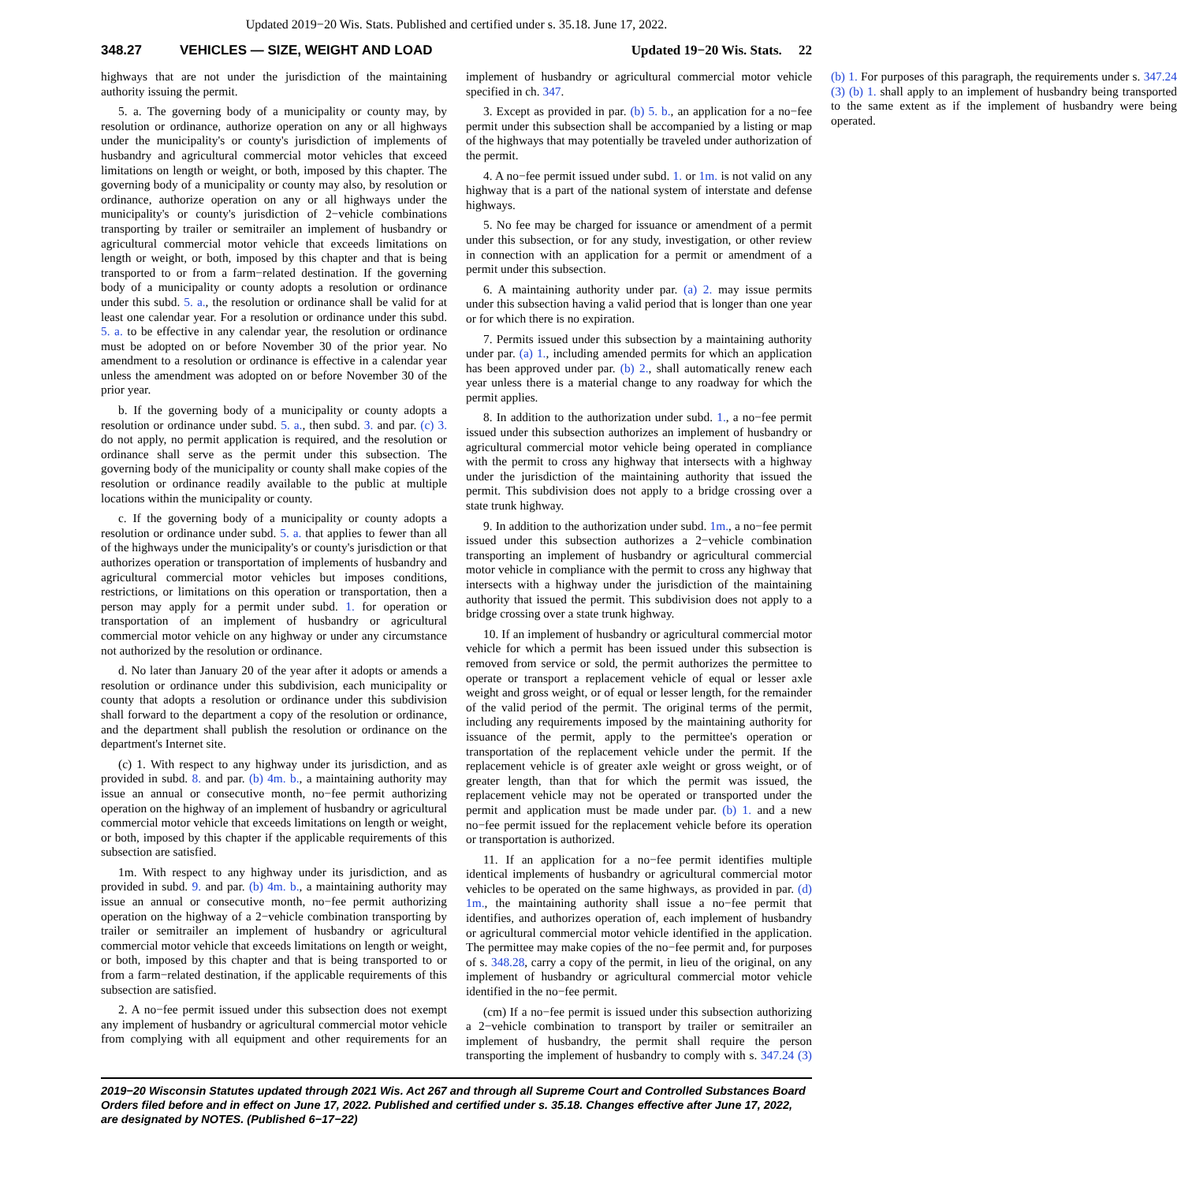Updated 2019−20 Wis. Stats. Published and certified under s. 35.18. June 17, 2022.
348.27 VEHICLES — SIZE, WEIGHT AND LOAD Updated 19−20 Wis. Stats. 22
highways that are not under the jurisdiction of the maintaining authority issuing the permit.
5. a. The governing body of a municipality or county may, by resolution or ordinance, authorize operation on any or all highways under the municipality's or county's jurisdiction of implements of husbandry and agricultural commercial motor vehicles that exceed limitations on length or weight, or both, imposed by this chapter. The governing body of a municipality or county may also, by resolution or ordinance, authorize operation on any or all highways under the municipality's or county's jurisdiction of 2−vehicle combinations transporting by trailer or semitrailer an implement of husbandry or agricultural commercial motor vehicle that exceeds limitations on length or weight, or both, imposed by this chapter and that is being transported to or from a farm−related destination. If the governing body of a municipality or county adopts a resolution or ordinance under this subd. 5. a., the resolution or ordinance shall be valid for at least one calendar year. For a resolution or ordinance under this subd. 5. a. to be effective in any calendar year, the resolution or ordinance must be adopted on or before November 30 of the prior year. No amendment to a resolution or ordinance is effective in a calendar year unless the amendment was adopted on or before November 30 of the prior year.
b. If the governing body of a municipality or county adopts a resolution or ordinance under subd. 5. a., then subd. 3. and par. (c) 3. do not apply, no permit application is required, and the resolution or ordinance shall serve as the permit under this subsection. The governing body of the municipality or county shall make copies of the resolution or ordinance readily available to the public at multiple locations within the municipality or county.
c. If the governing body of a municipality or county adopts a resolution or ordinance under subd. 5. a. that applies to fewer than all of the highways under the municipality's or county's jurisdiction or that authorizes operation or transportation of implements of husbandry and agricultural commercial motor vehicles but imposes conditions, restrictions, or limitations on this operation or transportation, then a person may apply for a permit under subd. 1. for operation or transportation of an implement of husbandry or agricultural commercial motor vehicle on any highway or under any circumstance not authorized by the resolution or ordinance.
d. No later than January 20 of the year after it adopts or amends a resolution or ordinance under this subdivision, each municipality or county that adopts a resolution or ordinance under this subdivision shall forward to the department a copy of the resolution or ordinance, and the department shall publish the resolution or ordinance on the department's Internet site.
(c) 1. With respect to any highway under its jurisdiction, and as provided in subd. 8. and par. (b) 4m. b., a maintaining authority may issue an annual or consecutive month, no−fee permit authorizing operation on the highway of an implement of husbandry or agricultural commercial motor vehicle that exceeds limitations on length or weight, or both, imposed by this chapter if the applicable requirements of this subsection are satisfied.
1m. With respect to any highway under its jurisdiction, and as provided in subd. 9. and par. (b) 4m. b., a maintaining authority may issue an annual or consecutive month, no−fee permit authorizing operation on the highway of a 2−vehicle combination transporting by trailer or semitrailer an implement of husbandry or agricultural commercial motor vehicle that exceeds limitations on length or weight, or both, imposed by this chapter and that is being transported to or from a farm−related destination, if the applicable requirements of this subsection are satisfied.
2. A no−fee permit issued under this subsection does not exempt any implement of husbandry or agricultural commercial motor vehicle from complying with all equipment and other requirements for an implement of husbandry or agricultural commercial motor vehicle specified in ch. 347.
3. Except as provided in par. (b) 5. b., an application for a no−fee permit under this subsection shall be accompanied by a listing or map of the highways that may potentially be traveled under authorization of the permit.
4. A no−fee permit issued under subd. 1. or 1m. is not valid on any highway that is a part of the national system of interstate and defense highways.
5. No fee may be charged for issuance or amendment of a permit under this subsection, or for any study, investigation, or other review in connection with an application for a permit or amendment of a permit under this subsection.
6. A maintaining authority under par. (a) 2. may issue permits under this subsection having a valid period that is longer than one year or for which there is no expiration.
7. Permits issued under this subsection by a maintaining authority under par. (a) 1., including amended permits for which an application has been approved under par. (b) 2., shall automatically renew each year unless there is a material change to any roadway for which the permit applies.
8. In addition to the authorization under subd. 1., a no−fee permit issued under this subsection authorizes an implement of husbandry or agricultural commercial motor vehicle being operated in compliance with the permit to cross any highway that intersects with a highway under the jurisdiction of the maintaining authority that issued the permit. This subdivision does not apply to a bridge crossing over a state trunk highway.
9. In addition to the authorization under subd. 1m., a no−fee permit issued under this subsection authorizes a 2−vehicle combination transporting an implement of husbandry or agricultural commercial motor vehicle in compliance with the permit to cross any highway that intersects with a highway under the jurisdiction of the maintaining authority that issued the permit. This subdivision does not apply to a bridge crossing over a state trunk highway.
10. If an implement of husbandry or agricultural commercial motor vehicle for which a permit has been issued under this subsection is removed from service or sold, the permit authorizes the permittee to operate or transport a replacement vehicle of equal or lesser axle weight and gross weight, or of equal or lesser length, for the remainder of the valid period of the permit. The original terms of the permit, including any requirements imposed by the maintaining authority for issuance of the permit, apply to the permittee's operation or transportation of the replacement vehicle under the permit. If the replacement vehicle is of greater axle weight or gross weight, or of greater length, than that for which the permit was issued, the replacement vehicle may not be operated or transported under the permit and application must be made under par. (b) 1. and a new no−fee permit issued for the replacement vehicle before its operation or transportation is authorized.
11. If an application for a no−fee permit identifies multiple identical implements of husbandry or agricultural commercial motor vehicles to be operated on the same highways, as provided in par. (d) 1m., the maintaining authority shall issue a no−fee permit that identifies, and authorizes operation of, each implement of husbandry or agricultural commercial motor vehicle identified in the application. The permittee may make copies of the no−fee permit and, for purposes of s. 348.28, carry a copy of the permit, in lieu of the original, on any implement of husbandry or agricultural commercial motor vehicle identified in the no−fee permit.
(cm) If a no−fee permit is issued under this subsection authorizing a 2−vehicle combination to transport by trailer or semitrailer an implement of husbandry, the permit shall require the person transporting the implement of husbandry to comply with s. 347.24 (3) (b) 1. For purposes of this paragraph, the requirements under s. 347.24 (3) (b) 1. shall apply to an implement of husbandry being transported to the same extent as if the implement of husbandry were being operated.
2019−20 Wisconsin Statutes updated through 2021 Wis. Act 267 and through all Supreme Court and Controlled Substances Board Orders filed before and in effect on June 17, 2022. Published and certified under s. 35.18. Changes effective after June 17, 2022, are designated by NOTES. (Published 6−17−22)